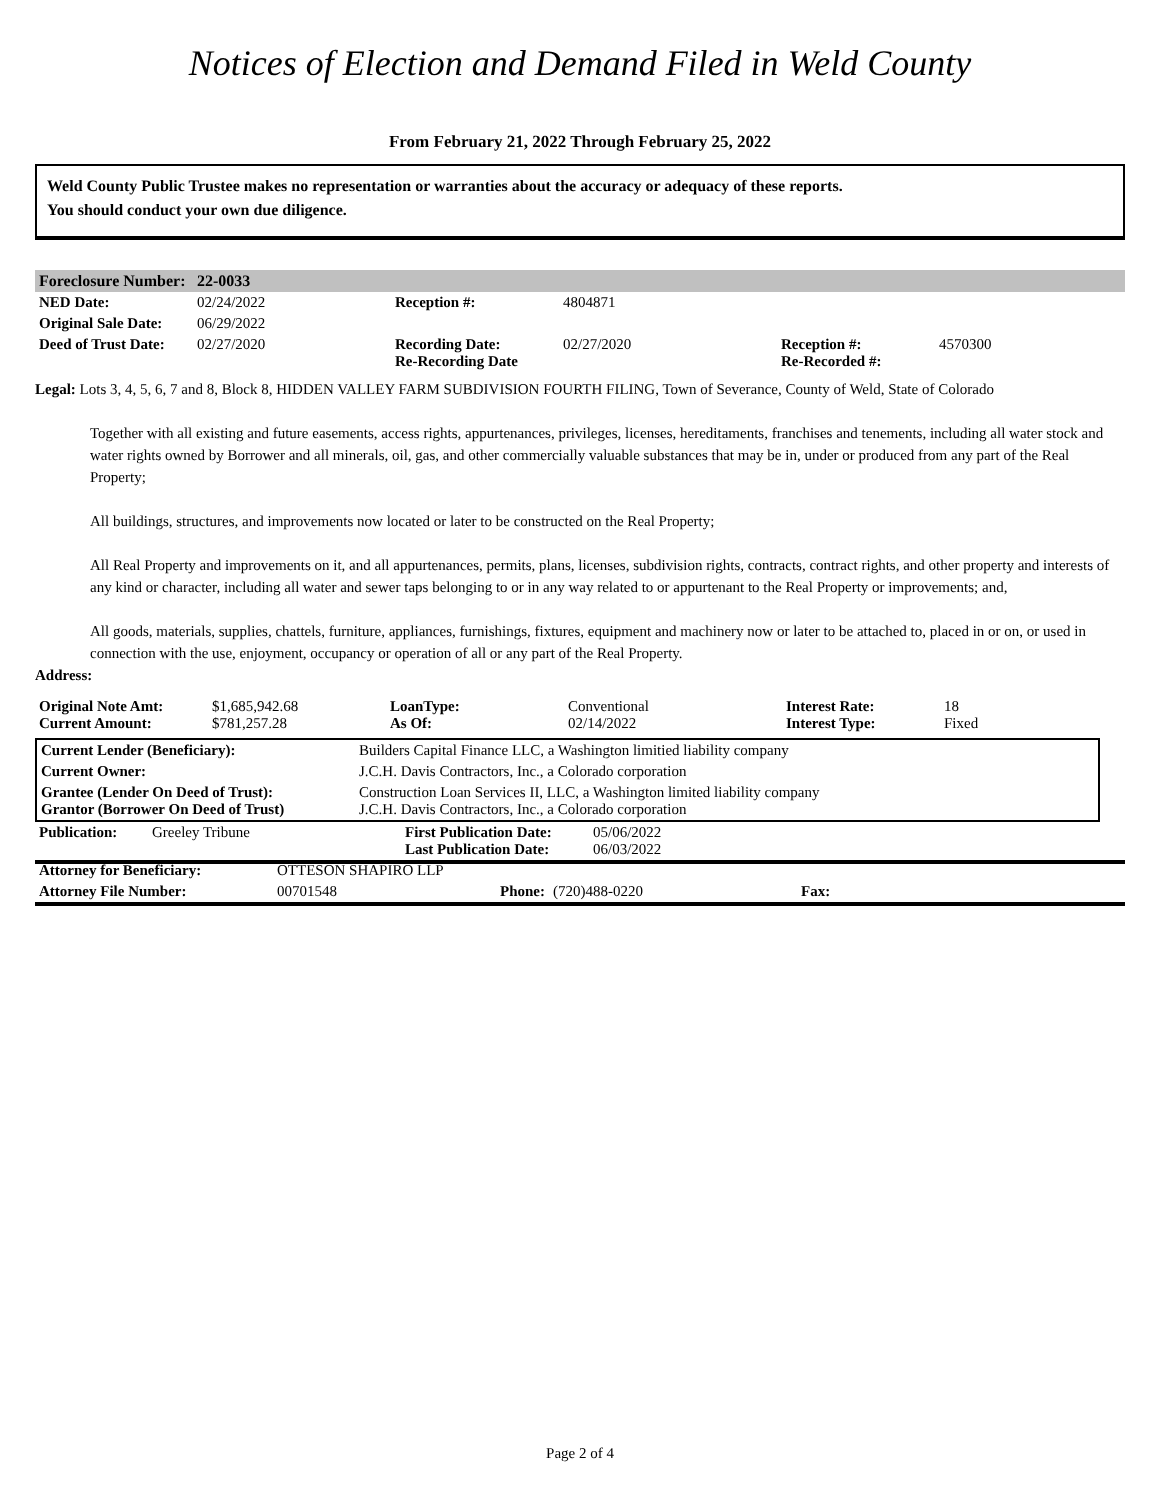Notices of Election and Demand Filed in Weld County
From February 21, 2022 Through February 25, 2022
Weld County Public Trustee makes no representation or warranties about the accuracy or adequacy of these reports.
You should conduct your own due diligence.
| Foreclosure Number: | 22-0033 | | | | |
| NED Date: | 02/24/2022 | Reception #: | 4804871 | | |
| Original Sale Date: | 06/29/2022 | | | | |
| Deed of Trust Date: | 02/27/2020 | Recording Date: Re-Recording Date | 02/27/2020 | Reception #: Re-Recorded #: | 4570300 |
Legal: Lots 3, 4, 5, 6, 7 and 8, Block 8, HIDDEN VALLEY FARM SUBDIVISION FOURTH FILING, Town of Severance, County of Weld, State of Colorado
Together with all existing and future easements, access rights, appurtenances, privileges, licenses, hereditaments, franchises and tenements, including all water stock and water rights owned by Borrower and all minerals, oil, gas, and other commercially valuable substances that may be in, under or produced from any part of the Real Property;
All buildings, structures, and improvements now located or later to be constructed on the Real Property;
All Real Property and improvements on it, and all appurtenances, permits, plans, licenses, subdivision rights, contracts, contract rights, and other property and interests of any kind or character, including all water and sewer taps belonging to or in any way related to or appurtenant to the Real Property or improvements; and,
All goods, materials, supplies, chattels, furniture, appliances, furnishings, fixtures, equipment and machinery now or later to be attached to, placed in or on, or used in connection with the use, enjoyment, occupancy or operation of all or any part of the Real Property.
Address:
| Original Note Amt: Current Amount: | $1,685,942.68 $781,257.28 | LoanType: As Of: | Conventional 02/14/2022 | Interest Rate: Interest Type: | 18 Fixed |
| Current Lender (Beneficiary): | Builders Capital Finance LLC, a Washington limitied liability company |
| Current Owner: | J.C.H. Davis Contractors, Inc., a Colorado corporation |
| Grantee (Lender On Deed of Trust): Grantor (Borrower On Deed of Trust) | Construction Loan Services II, LLC, a Washington limited liability company J.C.H. Davis Contractors, Inc., a Colorado corporation |
| Publication: | Greeley Tribune | First Publication Date: Last Publication Date: | 05/06/2022 06/03/2022 | |
| Attorney for Beneficiary: | OTTESON SHAPIRO LLP | | | |
| Attorney File Number: | 00701548 | Phone: | (720)488-0220 | Fax: |
Page 2 of 4